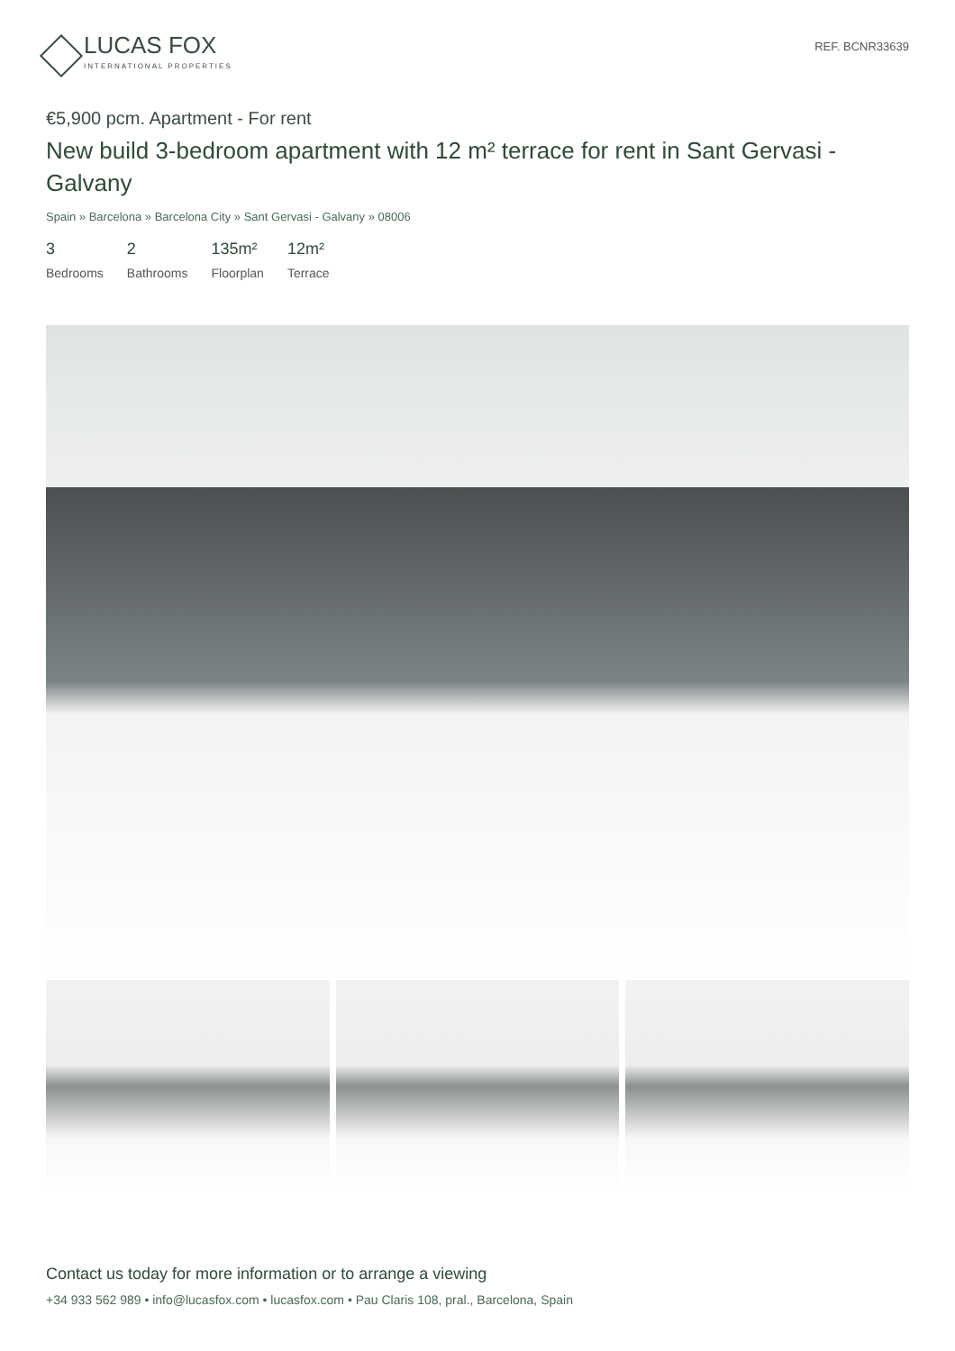LUCAS FOX
INTERNATIONAL PROPERTIES
REF. BCNR33639
€5,900 pcm. Apartment - For rent
New build 3-bedroom apartment with 12 m² terrace for rent in Sant Gervasi - Galvany
Spain » Barcelona » Barcelona City » Sant Gervasi - Galvany » 08006
3
Bedrooms
2
Bathrooms
135m²
Floorplan
12m²
Terrace
Contact us today for more information or to arrange a viewing
+34 933 562 989 • info@lucasfox.com • lucasfox.com • Pau Claris 108, pral., Barcelona, Spain